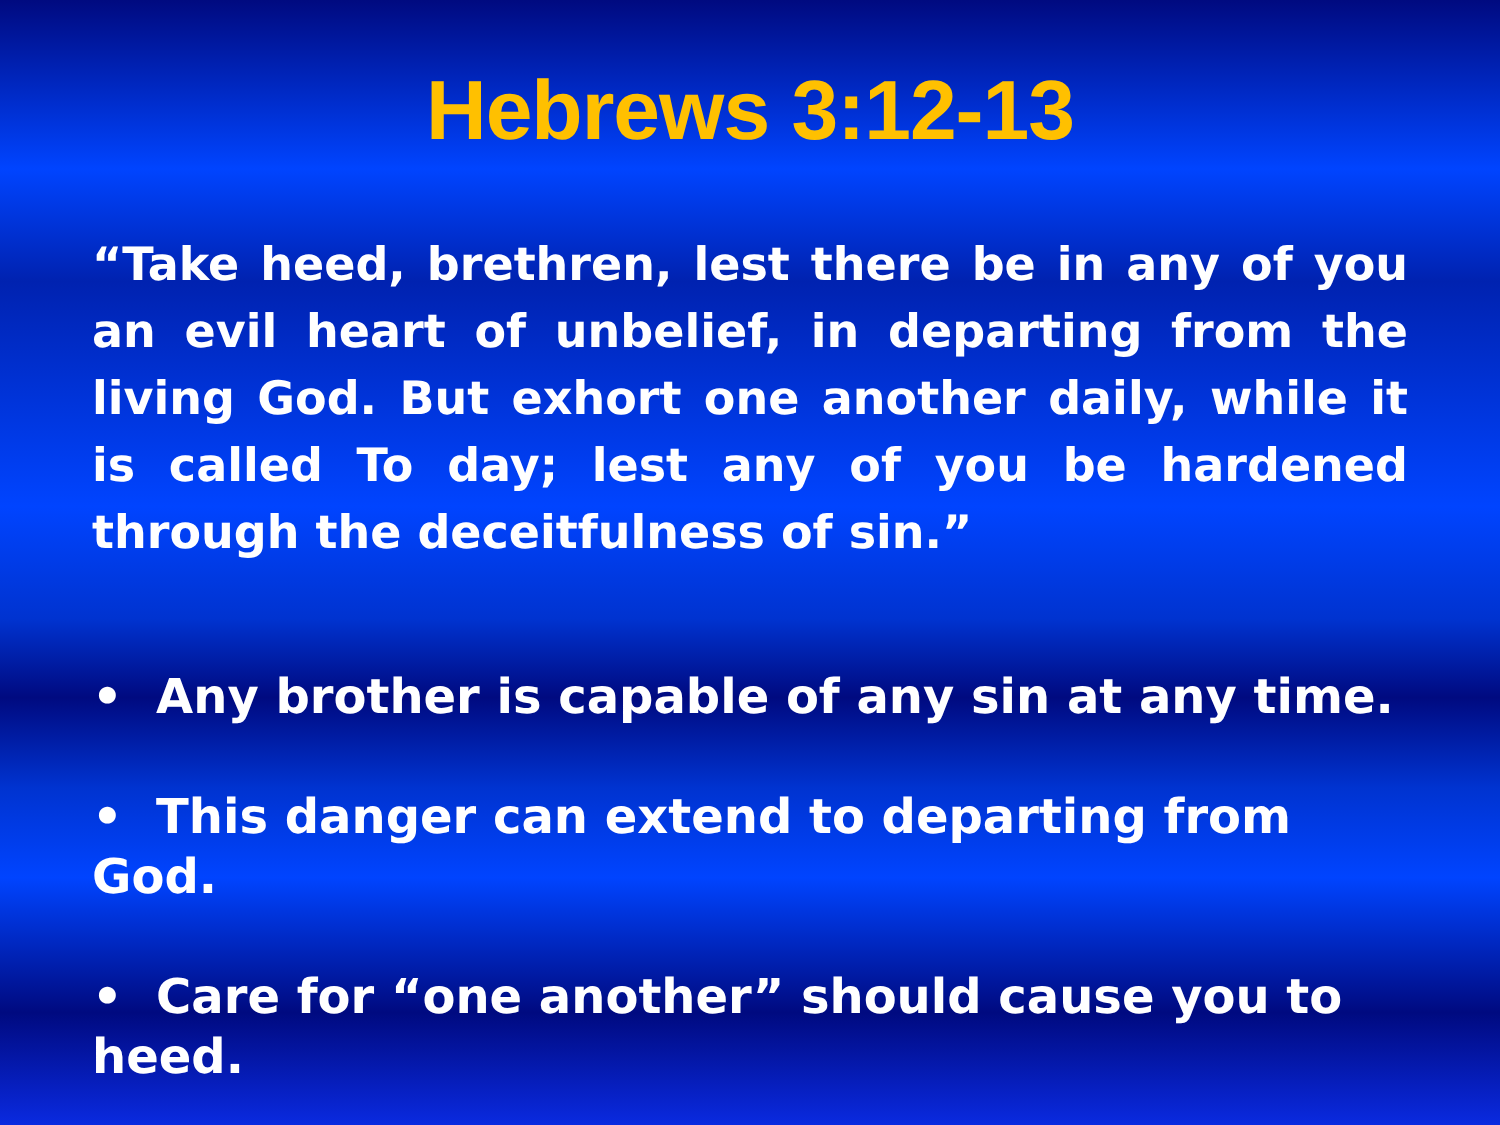Hebrews 3:12-13
“Take heed, brethren, lest there be in any of you an evil heart of unbelief, in departing from the living God. But exhort one another daily, while it is called To day; lest any of you be hardened through the deceitfulness of sin.”
• Any brother is capable of any sin at any time.
• This danger can extend to departing from God.
• Care for “one another” should cause you to heed.